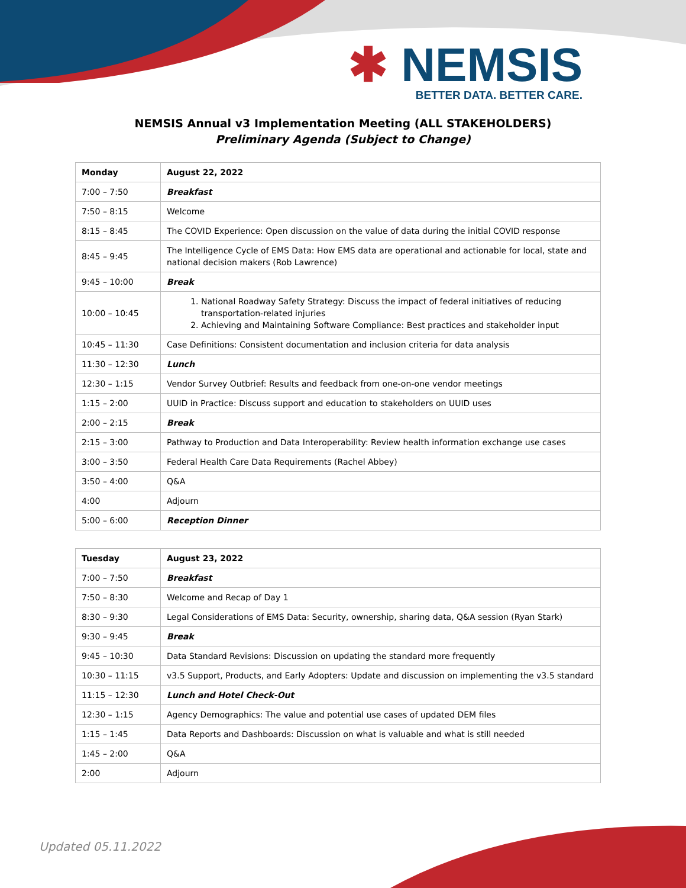✱ NEMSIS
BETTER DATA. BETTER CARE.
NEMSIS Annual v3 Implementation Meeting (ALL STAKEHOLDERS)
Preliminary Agenda (Subject to Change)
| Monday | August 22, 2022 |
| --- | --- |
| 7:00 – 7:50 | Breakfast |
| 7:50 – 8:15 | Welcome |
| 8:15 – 8:45 | The COVID Experience: Open discussion on the value of data during the initial COVID response |
| 8:45 – 9:45 | The Intelligence Cycle of EMS Data: How EMS data are operational and actionable for local, state and national decision makers (Rob Lawrence) |
| 9:45 – 10:00 | Break |
| 10:00 – 10:45 | 1. National Roadway Safety Strategy: Discuss the impact of federal initiatives of reducing transportation-related injuries 2. Achieving and Maintaining Software Compliance: Best practices and stakeholder input |
| 10:45 – 11:30 | Case Definitions: Consistent documentation and inclusion criteria for data analysis |
| 11:30 – 12:30 | Lunch |
| 12:30 – 1:15 | Vendor Survey Outbrief: Results and feedback from one-on-one vendor meetings |
| 1:15 – 2:00 | UUID in Practice: Discuss support and education to stakeholders on UUID uses |
| 2:00 – 2:15 | Break |
| 2:15 – 3:00 | Pathway to Production and Data Interoperability: Review health information exchange use cases |
| 3:00 – 3:50 | Federal Health Care Data Requirements (Rachel Abbey) |
| 3:50 – 4:00 | Q&A |
| 4:00 | Adjourn |
| 5:00 – 6:00 | Reception Dinner |
| Tuesday | August 23, 2022 |
| --- | --- |
| 7:00 – 7:50 | Breakfast |
| 7:50 – 8:30 | Welcome and Recap of Day 1 |
| 8:30 – 9:30 | Legal Considerations of EMS Data: Security, ownership, sharing data, Q&A session (Ryan Stark) |
| 9:30 – 9:45 | Break |
| 9:45 – 10:30 | Data Standard Revisions: Discussion on updating the standard more frequently |
| 10:30 – 11:15 | v3.5 Support, Products, and Early Adopters: Update and discussion on implementing the v3.5 standard |
| 11:15 – 12:30 | Lunch and Hotel Check-Out |
| 12:30 – 1:15 | Agency Demographics: The value and potential use cases of updated DEM files |
| 1:15 – 1:45 | Data Reports and Dashboards: Discussion on what is valuable and what is still needed |
| 1:45 – 2:00 | Q&A |
| 2:00 | Adjourn |
Updated 05.11.2022